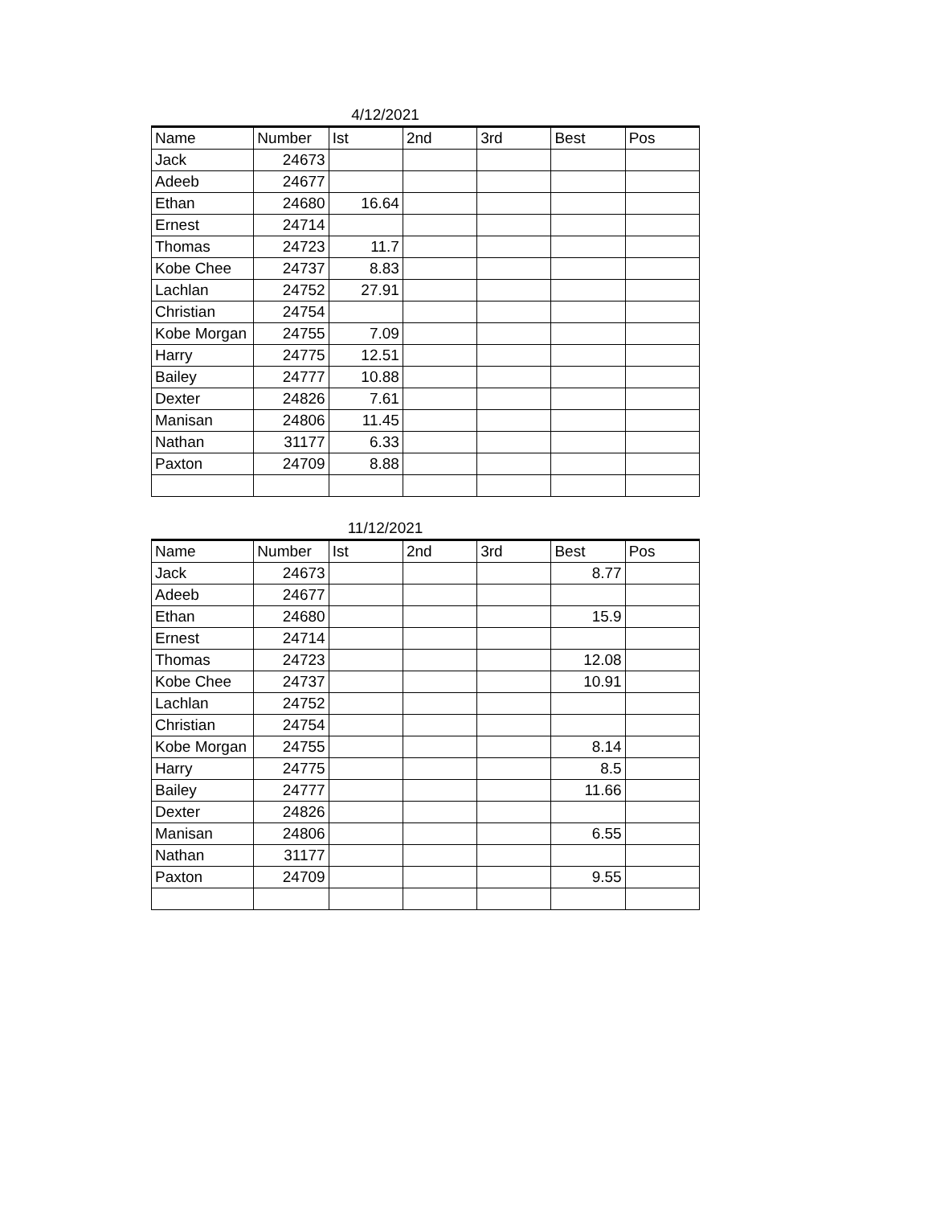4/12/2021
| Name | Number | Ist | 2nd | 3rd | Best | Pos |
| --- | --- | --- | --- | --- | --- | --- |
| Jack | 24673 | | | | | |
| Adeeb | 24677 | | | | | |
| Ethan | 24680 | 16.64 | | | | |
| Ernest | 24714 | | | | | |
| Thomas | 24723 | 11.7 | | | | |
| Kobe Chee | 24737 | 8.83 | | | | |
| Lachlan | 24752 | 27.91 | | | | |
| Christian | 24754 | | | | | |
| Kobe Morgan | 24755 | 7.09 | | | | |
| Harry | 24775 | 12.51 | | | | |
| Bailey | 24777 | 10.88 | | | | |
| Dexter | 24826 | 7.61 | | | | |
| Manisan | 24806 | 11.45 | | | | |
| Nathan | 31177 | 6.33 | | | | |
| Paxton | 24709 | 8.88 | | | | |
11/12/2021
| Name | Number | Ist | 2nd | 3rd | Best | Pos |
| --- | --- | --- | --- | --- | --- | --- |
| Jack | 24673 | | | | 8.77 | |
| Adeeb | 24677 | | | | | |
| Ethan | 24680 | | | | 15.9 | |
| Ernest | 24714 | | | | | |
| Thomas | 24723 | | | | 12.08 | |
| Kobe Chee | 24737 | | | | 10.91 | |
| Lachlan | 24752 | | | | | |
| Christian | 24754 | | | | | |
| Kobe Morgan | 24755 | | | | 8.14 | |
| Harry | 24775 | | | | 8.5 | |
| Bailey | 24777 | | | | 11.66 | |
| Dexter | 24826 | | | | | |
| Manisan | 24806 | | | | 6.55 | |
| Nathan | 31177 | | | | | |
| Paxton | 24709 | | | | 9.55 | |